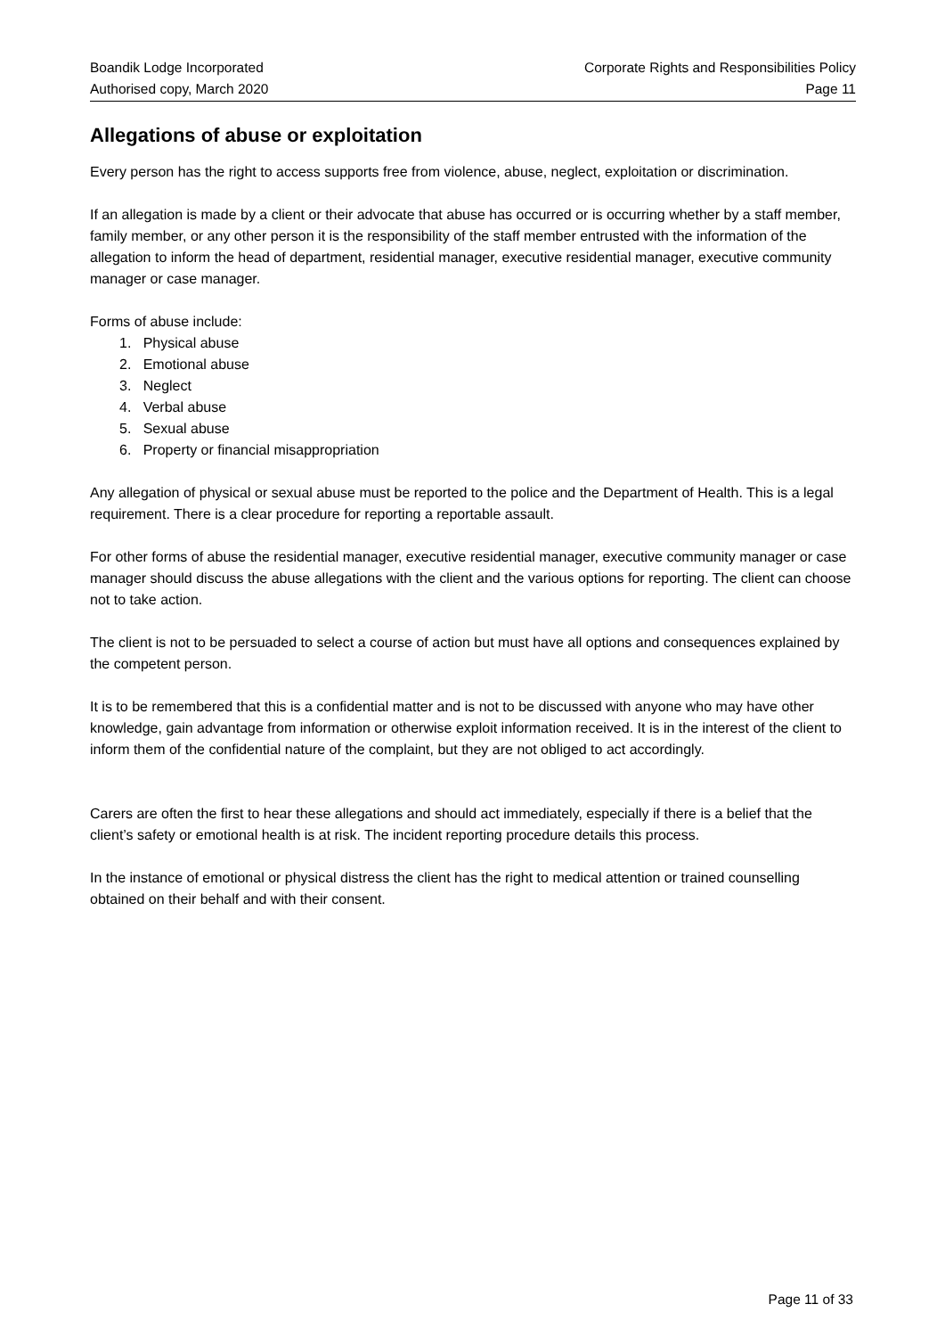Boandik Lodge Incorporated
Authorised copy, March 2020
Corporate Rights and Responsibilities Policy
Page 11
Allegations of abuse or exploitation
Every person has the right to access supports free from violence, abuse, neglect, exploitation or discrimination.
If an allegation is made by a client or their advocate that abuse has occurred or is occurring whether by a staff member, family member, or any other person it is the responsibility of the staff member entrusted with the information of the allegation to inform the head of department, residential manager, executive residential manager, executive community manager or case manager.
Forms of abuse include:
1. Physical abuse
2. Emotional abuse
3. Neglect
4. Verbal abuse
5. Sexual abuse
6. Property or financial misappropriation
Any allegation of physical or sexual abuse must be reported to the police and the Department of Health. This is a legal requirement. There is a clear procedure for reporting a reportable assault.
For other forms of abuse the residential manager, executive residential manager, executive community manager or case manager should discuss the abuse allegations with the client and the various options for reporting. The client can choose not to take action.
The client is not to be persuaded to select a course of action but must have all options and consequences explained by the competent person.
It is to be remembered that this is a confidential matter and is not to be discussed with anyone who may have other knowledge, gain advantage from information or otherwise exploit information received. It is in the interest of the client to inform them of the confidential nature of the complaint, but they are not obliged to act accordingly.
Carers are often the first to hear these allegations and should act immediately, especially if there is a belief that the client’s safety or emotional health is at risk. The incident reporting procedure details this process.
In the instance of emotional or physical distress the client has the right to medical attention or trained counselling obtained on their behalf and with their consent.
Page 11 of 33